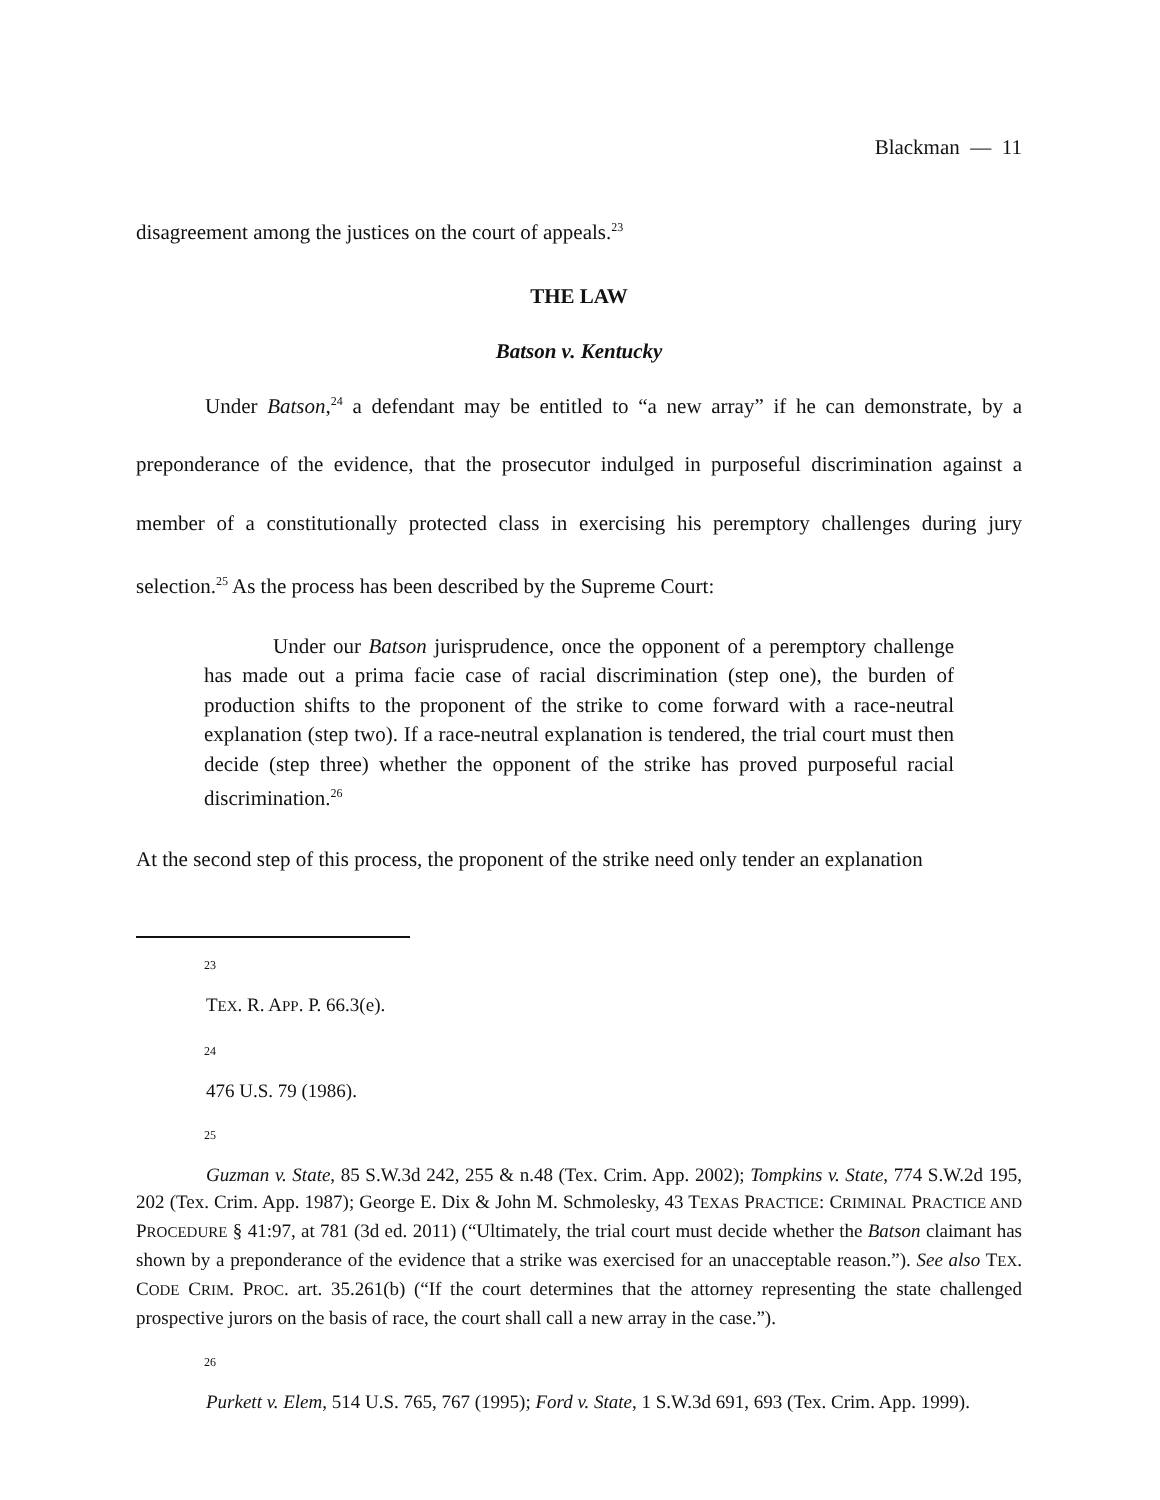Blackman — 11
disagreement among the justices on the court of appeals.<sup>23</sup>
THE LAW
Batson v. Kentucky
Under Batson,<sup>24</sup> a defendant may be entitled to “a new array” if he can demonstrate, by a preponderance of the evidence, that the prosecutor indulged in purposeful discrimination against a member of a constitutionally protected class in exercising his peremptory challenges during jury selection.<sup>25</sup> As the process has been described by the Supreme Court:
Under our Batson jurisprudence, once the opponent of a peremptory challenge has made out a prima facie case of racial discrimination (step one), the burden of production shifts to the proponent of the strike to come forward with a race-neutral explanation (step two). If a race-neutral explanation is tendered, the trial court must then decide (step three) whether the opponent of the strike has proved purposeful racial discrimination.<sup>26</sup>
At the second step of this process, the proponent of the strike need only tender an explanation
23
TEX. R. APP. P. 66.3(e).
24
476 U.S. 79 (1986).
25
Guzman v. State, 85 S.W.3d 242, 255 & n.48 (Tex. Crim. App. 2002); Tompkins v. State, 774 S.W.2d 195, 202 (Tex. Crim. App. 1987); George E. Dix & John M. Schmolesky, 43 TEXAS PRACTICE: CRIMINAL PRACTICE AND PROCEDURE § 41:97, at 781 (3d ed. 2011) (“Ultimately, the trial court must decide whether the Batson claimant has shown by a preponderance of the evidence that a strike was exercised for an unacceptable reason.”). See also TEX. CODE CRIM. PROC. art. 35.261(b) (“If the court determines that the attorney representing the state challenged prospective jurors on the basis of race, the court shall call a new array in the case.”).
26
Purkett v. Elem, 514 U.S. 765, 767 (1995); Ford v. State, 1 S.W.3d 691, 693 (Tex. Crim. App. 1999).